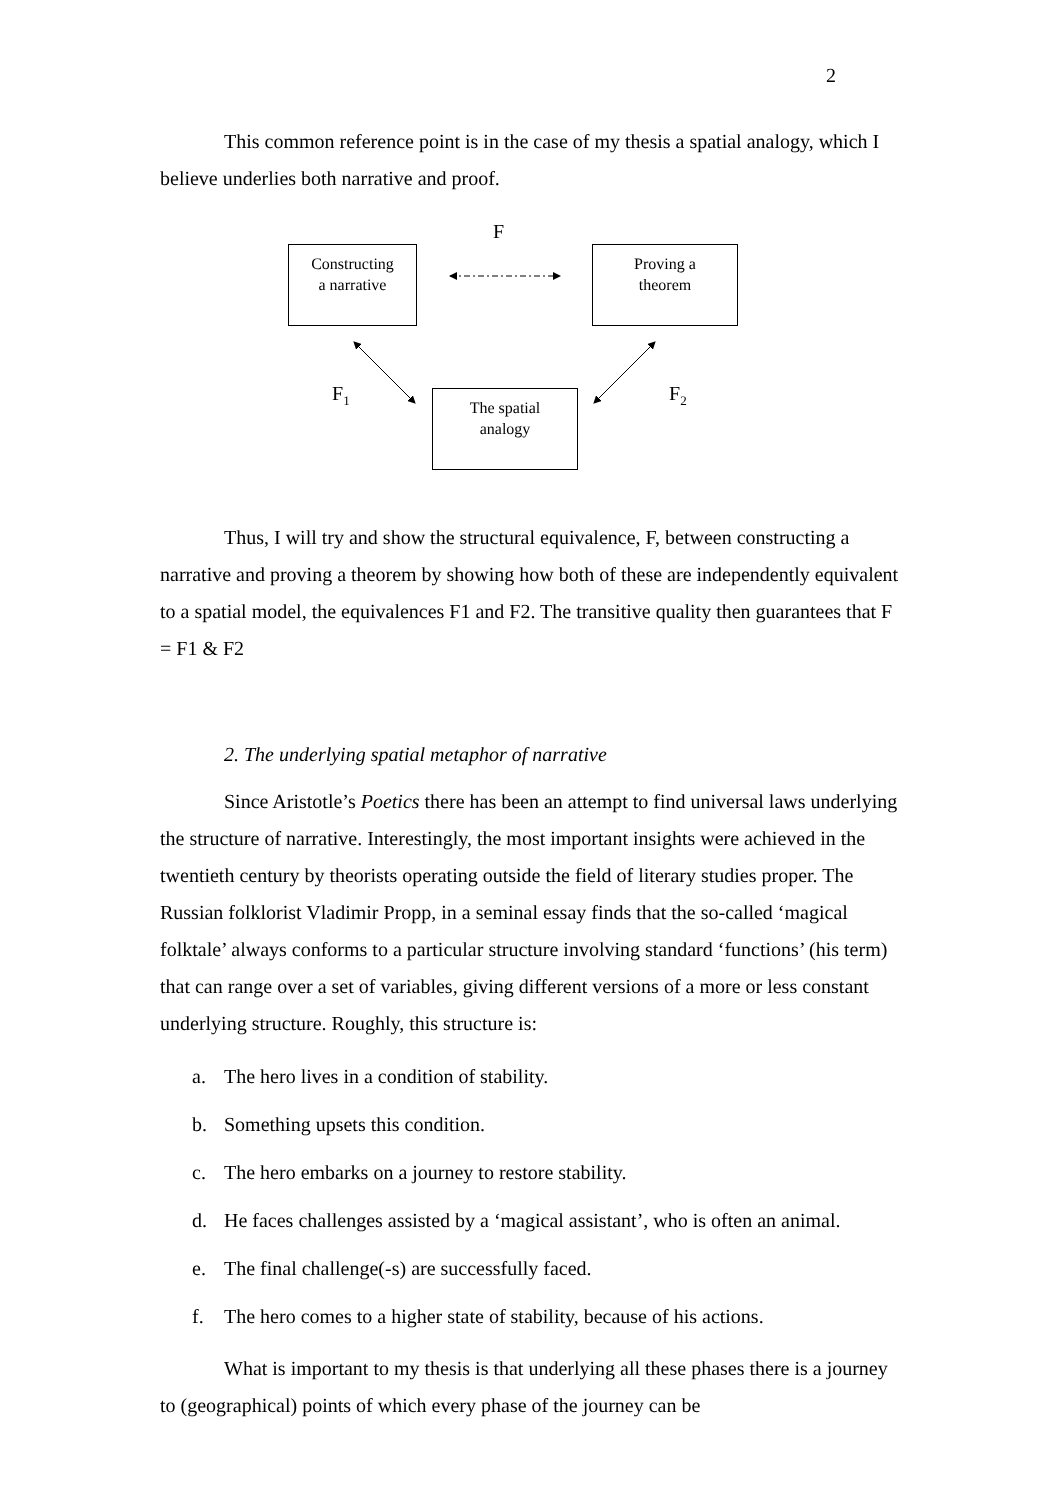2
This common reference point is in the case of my thesis a spatial analogy, which I believe underlies both narrative and proof.
F
Constructing
a narrative
Proving a
theorem
F<sub>1</sub>
The spatial
analogy
F<sub>2</sub>
Thus, I will try and show the structural equivalence, F, between constructing a narrative and proving a theorem by showing how both of these are independently equivalent to a spatial model, the equivalences F1 and F2. The transitive quality then guarantees that F = F1 & F2
2. The underlying spatial metaphor of narrative
Since Aristotle’s Poetics there has been an attempt to find universal laws underlying the structure of narrative. Interestingly, the most important insights were achieved in the twentieth century by theorists operating outside the field of literary studies proper. The Russian folklorist Vladimir Propp, in a seminal essay finds that the so-called ‘magical folktale’ always conforms to a particular structure involving standard ‘functions’ (his term) that can range over a set of variables, giving different versions of a more or less constant underlying structure. Roughly, this structure is:
a. The hero lives in a condition of stability.
b. Something upsets this condition.
c. The hero embarks on a journey to restore stability.
d. He faces challenges assisted by a ‘magical assistant’, who is often an animal.
e. The final challenge(-s) are successfully faced.
f. The hero comes to a higher state of stability, because of his actions.
What is important to my thesis is that underlying all these phases there is a journey to (geographical) points of which every phase of the journey can be